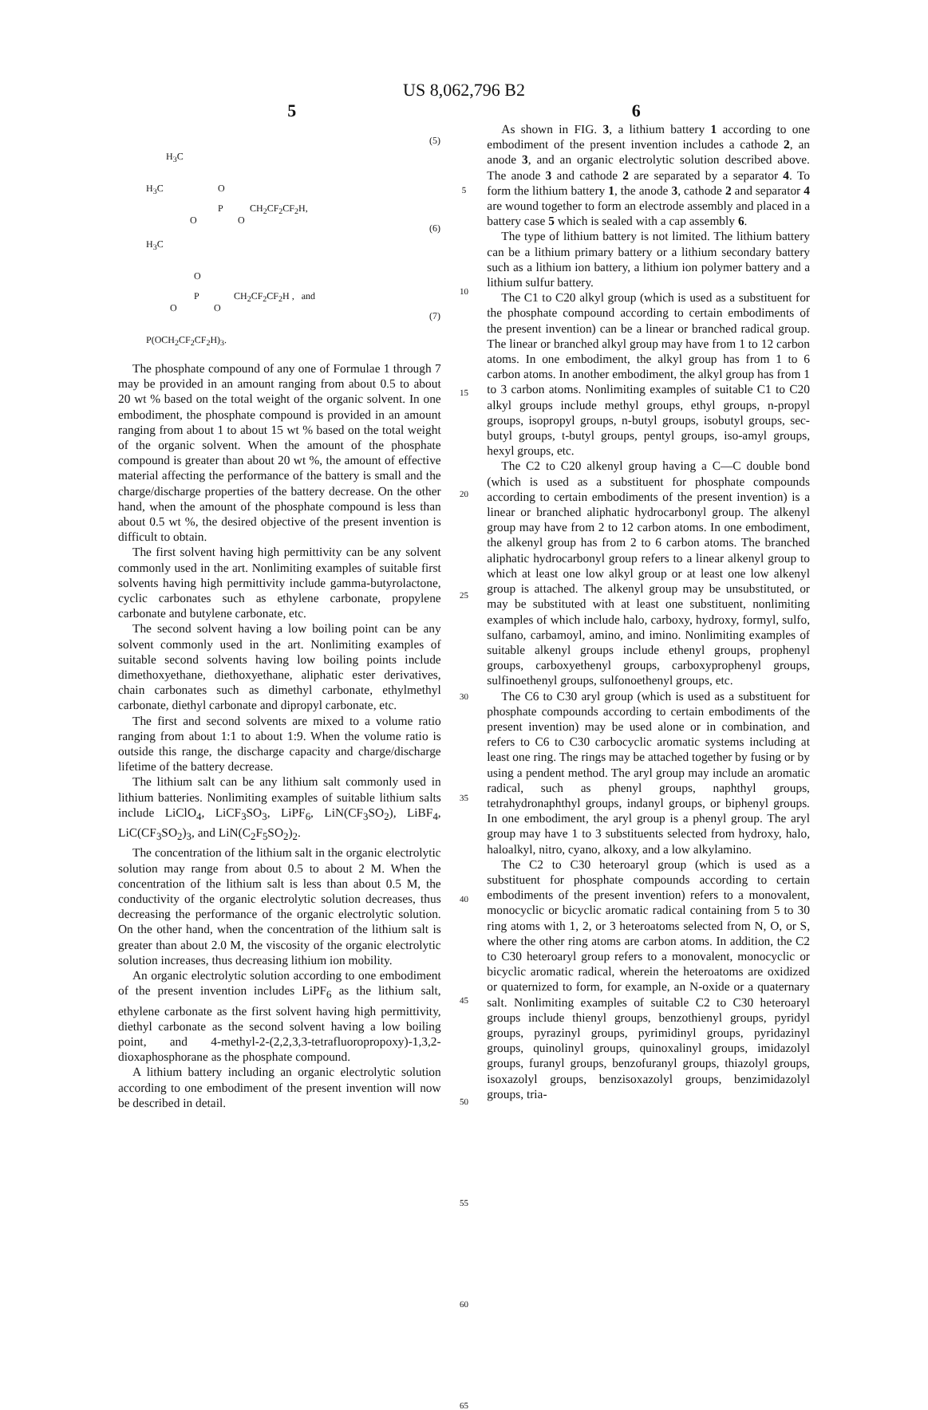US 8,062,796 B2
5 6
(5)
H<sub>3</sub>C
H<sub>3</sub>C O
O
P
O
CH<sub>2</sub>CF<sub>2</sub>CF<sub>2</sub>H,
(6)
H<sub>3</sub>C
O
P
O O
CH<sub>2</sub>CF<sub>2</sub>CF<sub>2</sub>H , and
(7)
P(OCH<sub>2</sub>CF<sub>2</sub>CF<sub>2</sub>H)<sub>3</sub>.
The phosphate compound of any one of Formulae 1 through 7 may be provided in an amount ranging from about 0.5 to about 20 wt % based on the total weight of the organic solvent. In one embodiment, the phosphate compound is provided in an amount ranging from about 1 to about 15 wt % based on the total weight of the organic solvent. When the amount of the phosphate compound is greater than about 20 wt %, the amount of effective material affecting the performance of the battery is small and the charge/discharge properties of the battery decrease. On the other hand, when the amount of the phosphate compound is less than about 0.5 wt %, the desired objective of the present invention is difficult to obtain.
The first solvent having high permittivity can be any solvent commonly used in the art. Nonlimiting examples of suitable first solvents having high permittivity include gamma-butyrolactone, cyclic carbonates such as ethylene carbonate, propylene carbonate and butylene carbonate, etc.
The second solvent having a low boiling point can be any solvent commonly used in the art. Nonlimiting examples of suitable second solvents having low boiling points include dimethoxyethane, diethoxyethane, aliphatic ester derivatives, chain carbonates such as dimethyl carbonate, ethylmethyl carbonate, diethyl carbonate and dipropyl carbonate, etc.
The first and second solvents are mixed to a volume ratio ranging from about 1:1 to about 1:9. When the volume ratio is outside this range, the discharge capacity and charge/discharge lifetime of the battery decrease.
The lithium salt can be any lithium salt commonly used in lithium batteries. Nonlimiting examples of suitable lithium salts include LiClO<sub>4</sub>, LiCF<sub>3</sub>SO<sub>3</sub>, LiPF<sub>6</sub>, LiN(CF<sub>3</sub>SO<sub>2</sub>), LiBF<sub>4</sub>, LiC(CF<sub>3</sub>SO<sub>2</sub>)<sub>3</sub>, and LiN(C<sub>2</sub>F<sub>5</sub>SO<sub>2</sub>)<sub>2</sub>.
The concentration of the lithium salt in the organic electrolytic solution may range from about 0.5 to about 2 M. When the concentration of the lithium salt is less than about 0.5 M, the conductivity of the organic electrolytic solution decreases, thus decreasing the performance of the organic electrolytic solution. On the other hand, when the concentration of the lithium salt is greater than about 2.0 M, the viscosity of the organic electrolytic solution increases, thus decreasing lithium ion mobility.
An organic electrolytic solution according to one embodiment of the present invention includes LiPF<sub>6</sub> as the lithium salt, ethylene carbonate as the first solvent having high permittivity, diethyl carbonate as the second solvent having a low boiling point, and 4-methyl-2-(2,2,3,3-tetrafluoropropoxy)-1,3,2-dioxaphosphorane as the phosphate compound.
A lithium battery including an organic electrolytic solution according to one embodiment of the present invention will now be described in detail.
5
10
15
20
25
30
35
40
45
50
55
60
65
As shown in FIG. 3, a lithium battery 1 according to one embodiment of the present invention includes a cathode 2, an anode 3, and an organic electrolytic solution described above. The anode 3 and cathode 2 are separated by a separator 4. To form the lithium battery 1, the anode 3, cathode 2 and separator 4 are wound together to form an electrode assembly and placed in a battery case 5 which is sealed with a cap assembly 6.
The type of lithium battery is not limited. The lithium battery can be a lithium primary battery or a lithium secondary battery such as a lithium ion battery, a lithium ion polymer battery and a lithium sulfur battery.
The C1 to C20 alkyl group (which is used as a substituent for the phosphate compound according to certain embodiments of the present invention) can be a linear or branched radical group. The linear or branched alkyl group may have from 1 to 12 carbon atoms. In one embodiment, the alkyl group has from 1 to 6 carbon atoms. In another embodiment, the alkyl group has from 1 to 3 carbon atoms. Nonlimiting examples of suitable C1 to C20 alkyl groups include methyl groups, ethyl groups, n-propyl groups, isopropyl groups, n-butyl groups, isobutyl groups, sec-butyl groups, t-butyl groups, pentyl groups, iso-amyl groups, hexyl groups, etc.
The C2 to C20 alkenyl group having a C—C double bond (which is used as a substituent for phosphate compounds according to certain embodiments of the present invention) is a linear or branched aliphatic hydrocarbonyl group. The alkenyl group may have from 2 to 12 carbon atoms. In one embodiment, the alkenyl group has from 2 to 6 carbon atoms. The branched aliphatic hydrocarbonyl group refers to a linear alkenyl group to which at least one low alkyl group or at least one low alkenyl group is attached. The alkenyl group may be unsubstituted, or may be substituted with at least one substituent, nonlimiting examples of which include halo, carboxy, hydroxy, formyl, sulfo, sulfano, carbamoyl, amino, and imino. Nonlimiting examples of suitable alkenyl groups include ethenyl groups, prophenyl groups, carboxyethenyl groups, carboxyprophenyl groups, sulfinoethenyl groups, sulfonoethenyl groups, etc.
The C6 to C30 aryl group (which is used as a substituent for phosphate compounds according to certain embodiments of the present invention) may be used alone or in combination, and refers to C6 to C30 carbocyclic aromatic systems including at least one ring. The rings may be attached together by fusing or by using a pendent method. The aryl group may include an aromatic radical, such as phenyl groups, naphthyl groups, tetrahydronaphthyl groups, indanyl groups, or biphenyl groups. In one embodiment, the aryl group is a phenyl group. The aryl group may have 1 to 3 substituents selected from hydroxy, halo, haloalkyl, nitro, cyano, alkoxy, and a low alkylamino.
The C2 to C30 heteroaryl group (which is used as a substituent for phosphate compounds according to certain embodiments of the present invention) refers to a monovalent, monocyclic or bicyclic aromatic radical containing from 5 to 30 ring atoms with 1, 2, or 3 heteroatoms selected from N, O, or S, where the other ring atoms are carbon atoms. In addition, the C2 to C30 heteroaryl group refers to a monovalent, monocyclic or bicyclic aromatic radical, wherein the heteroatoms are oxidized or quaternized to form, for example, an N-oxide or a quaternary salt. Nonlimiting examples of suitable C2 to C30 heteroaryl groups include thienyl groups, benzothienyl groups, pyridyl groups, pyrazinyl groups, pyrimidinyl groups, pyridazinyl groups, quinolinyl groups, quinoxalinyl groups, imidazolyl groups, furanyl groups, benzofuranyl groups, thiazolyl groups, isoxazolyl groups, benzisoxazolyl groups, benzimidazolyl groups, tria-